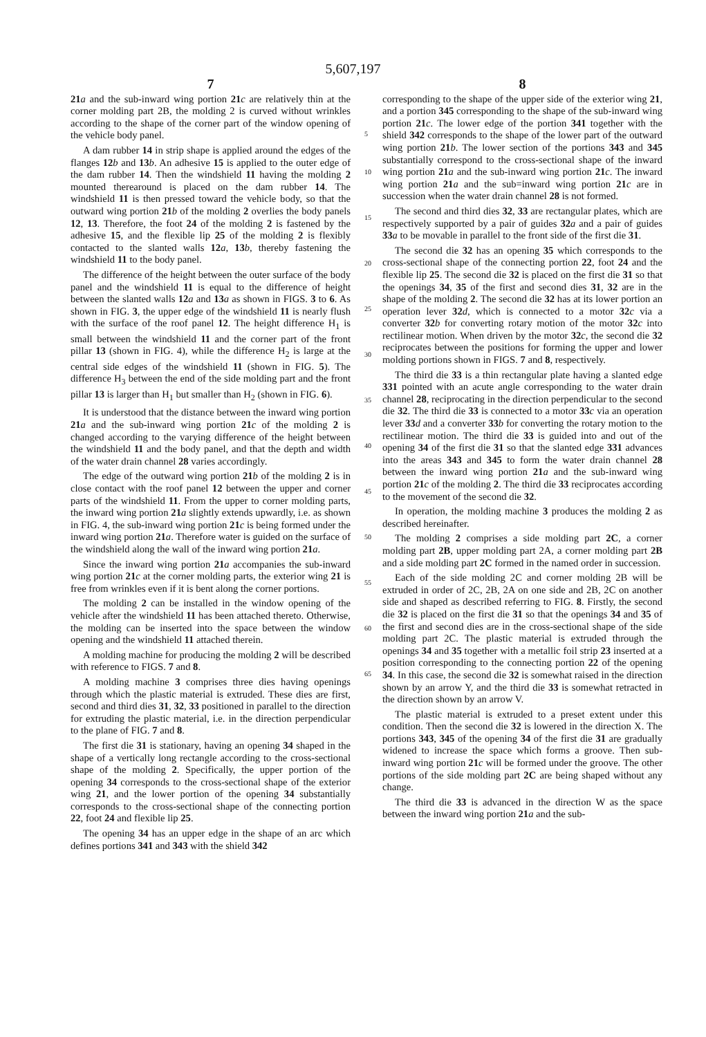5,607,197
7
21 a and the sub-inward wing portion 21 c are relatively thin at the corner molding part 2B, the molding 2 is curved without wrinkles according to the shape of the corner part of the window opening of the vehicle body panel.
A dam rubber 14 in strip shape is applied around the edges of the flanges 12 b and 13 b. An adhesive 15 is applied to the outer edge of the dam rubber 14. Then the windshield 11 having the molding 2 mounted therearound is placed on the dam rubber 14. The windshield 11 is then pressed toward the vehicle body, so that the outward wing portion 21 b of the molding 2 overlies the body panels 12, 13. Therefore, the foot 24 of the molding 2 is fastened by the adhesive 15, and the flexible lip 25 of the molding 2 is flexibly contacted to the slanted walls 12 a, 13 b, thereby fastening the windshield 11 to the body panel.
The difference of the height between the outer surface of the body panel and the windshield 11 is equal to the difference of height between the slanted walls 12 a and 13 a as shown in FIGS. 3 to 6. As shown in FIG. 3, the upper edge of the windshield 11 is nearly flush with the surface of the roof panel 12. The height difference H<sub>1</sub> is small between the windshield 11 and the corner part of the front pillar 13 (shown in FIG. 4), while the difference H<sub>2</sub> is large at the central side edges of the windshield 11 (shown in FIG. 5). The difference H<sub>3</sub> between the end of the side molding part and the front pillar 13 is larger than H<sub>1</sub> but smaller than H<sub>2</sub> (shown in FIG. 6).
It is understood that the distance between the inward wing portion 21 a and the sub-inward wing portion 21 c of the molding 2 is changed according to the varying difference of the height between the windshield 11 and the body panel, and that the depth and width of the water drain channel 28 varies accordingly.
The edge of the outward wing portion 21 b of the molding 2 is in close contact with the roof panel 12 between the upper and corner parts of the windshield 11. From the upper to corner molding parts, the inward wing portion 21 a slightly extends upwardly, i.e. as shown in FIG. 4, the sub-inward wing portion 21 c is being formed under the inward wing portion 21 a. Therefore water is guided on the surface of the windshield along the wall of the inward wing portion 21 a.
Since the inward wing portion 21 a accompanies the sub-inward wing portion 21 c at the corner molding parts, the exterior wing 21 is free from wrinkles even if it is bent along the corner portions.
The molding 2 can be installed in the window opening of the vehicle after the windshield 11 has been attached thereto. Otherwise, the molding can be inserted into the space between the window opening and the windshield 11 attached therein.
A molding machine for producing the molding 2 will be described with reference to FIGS. 7 and 8.
A molding machine 3 comprises three dies having openings through which the plastic material is extruded. These dies are first, second and third dies 31, 32, 33 positioned in parallel to the direction for extruding the plastic material, i.e. in the direction perpendicular to the plane of FIG. 7 and 8.
The first die 31 is stationary, having an opening 34 shaped in the shape of a vertically long rectangle according to the cross-sectional shape of the molding 2. Specifically, the upper portion of the opening 34 corresponds to the cross-sectional shape of the exterior wing 21, and the lower portion of the opening 34 substantially corresponds to the cross-sectional shape of the connecting portion 22, foot 24 and flexible lip 25.
The opening 34 has an upper edge in the shape of an arc which defines portions 341 and 343 with the shield 342
5
10
15
20
25
30
35
40
45
50
55
60
65
8
corresponding to the shape of the upper side of the exterior wing 21, and a portion 345 corresponding to the shape of the sub-inward wing portion 21 c. The lower edge of the portion 341 together with the shield 342 corresponds to the shape of the lower part of the outward wing portion 21 b. The lower section of the portions 343 and 345 substantially correspond to the cross-sectional shape of the inward wing portion 21 a and the sub-inward wing portion 21 c. The inward wing portion 21 a and the sub=inward wing portion 21 c are in succession when the water drain channel 28 is not formed.
The second and third dies 32, 33 are rectangular plates, which are respectively supported by a pair of guides 32 a and a pair of guides 33 a to be movable in parallel to the front side of the first die 31.
The second die 32 has an opening 35 which corresponds to the cross-sectional shape of the connecting portion 22, foot 24 and the flexible lip 25. The second die 32 is placed on the first die 31 so that the openings 34, 35 of the first and second dies 31, 32 are in the shape of the molding 2. The second die 32 has at its lower portion an operation lever 32 d, which is connected to a motor 32 c via a converter 32 b for converting rotary motion of the motor 32 c into rectilinear motion. When driven by the motor 32 c, the second die 32 reciprocates between the positions for forming the upper and lower molding portions shown in FIGS. 7 and 8, respectively.
The third die 33 is a thin rectangular plate having a slanted edge 331 pointed with an acute angle corresponding to the water drain channel 28, reciprocating in the direction perpendicular to the second die 32. The third die 33 is connected to a motor 33 c via an operation lever 33 d and a converter 33 b for converting the rotary motion to the rectilinear motion. The third die 33 is guided into and out of the opening 34 of the first die 31 so that the slanted edge 331 advances into the areas 343 and 345 to form the water drain channel 28 between the inward wing portion 21 a and the sub-inward wing portion 21 c of the molding 2. The third die 33 reciprocates according to the movement of the second die 32.
In operation, the molding machine 3 produces the molding 2 as described hereinafter.
The molding 2 comprises a side molding part 2C, a corner molding part 2B, upper molding part 2A, a corner molding part 2B and a side molding part 2C formed in the named order in succession.
Each of the side molding 2C and corner molding 2B will be extruded in order of 2C, 2B, 2A on one side and 2B, 2C on another side and shaped as described referring to FIG. 8. Firstly, the second die 32 is placed on the first die 31 so that the openings 34 and 35 of the first and second dies are in the cross-sectional shape of the side molding part 2C. The plastic material is extruded through the openings 34 and 35 together with a metallic foil strip 23 inserted at a position corresponding to the connecting portion 22 of the opening 34. In this case, the second die 32 is somewhat raised in the direction shown by an arrow Y, and the third die 33 is somewhat retracted in the direction shown by an arrow V.
The plastic material is extruded to a preset extent under this condition. Then the second die 32 is lowered in the direction X. The portions 343, 345 of the opening 34 of the first die 31 are gradually widened to increase the space which forms a groove. Then sub-inward wing portion 21 c will be formed under the groove. The other portions of the side molding part 2C are being shaped without any change.
The third die 33 is advanced in the direction W as the space between the inward wing portion 21 a and the sub-